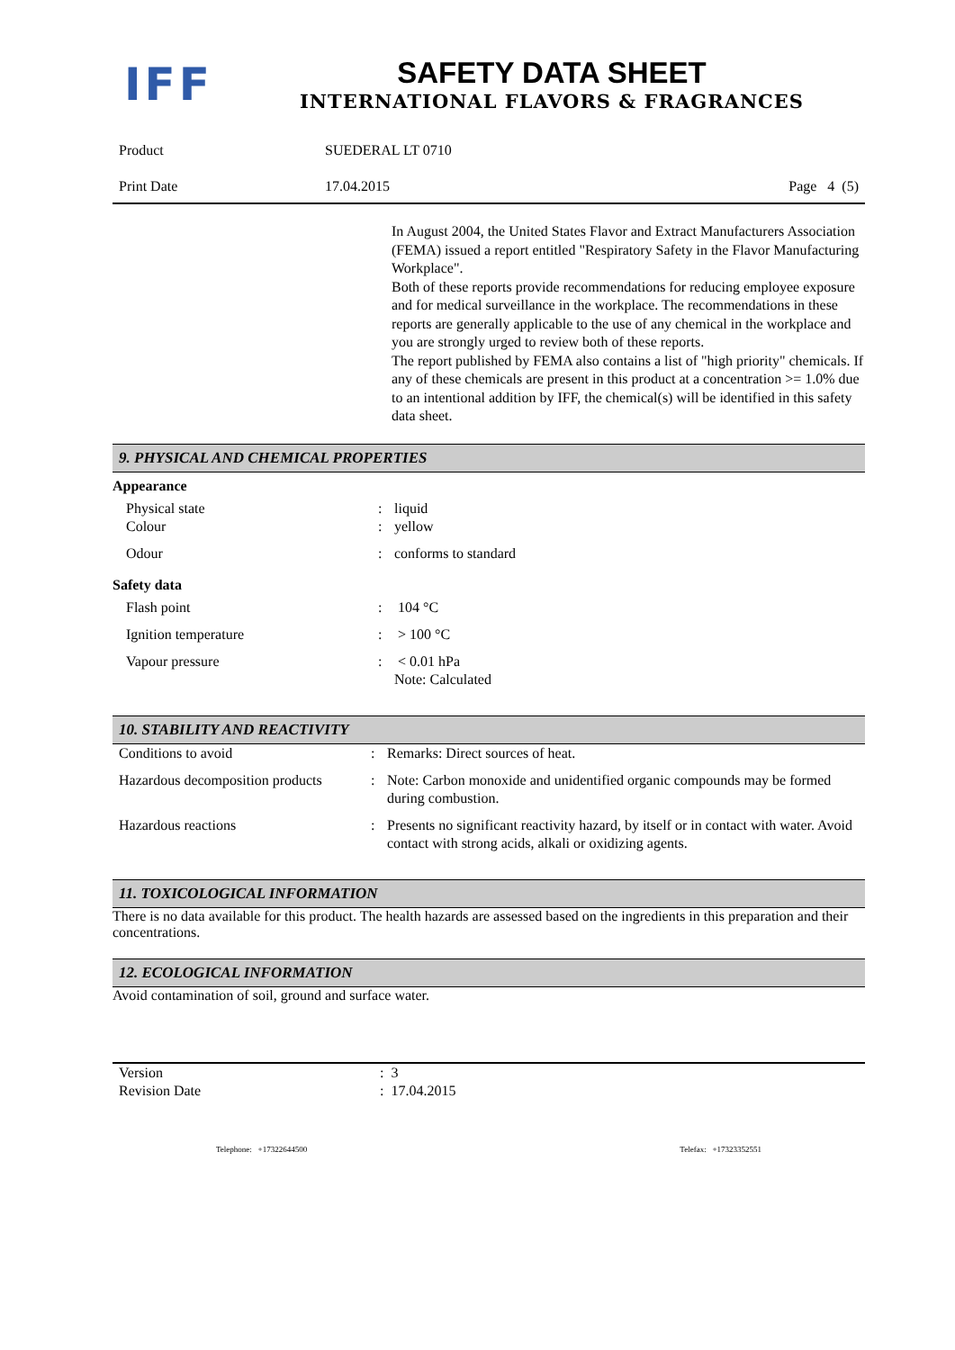IFF
SAFETY DATA SHEET
INTERNATIONAL FLAVORS & FRAGRANCES
| Product | SUEDERAL LT 0710 | |
| Print Date | 17.04.2015 | Page 4 (5) |
In August 2004, the United States Flavor and Extract Manufacturers Association (FEMA) issued a report entitled "Respiratory Safety in the Flavor Manufacturing Workplace".
Both of these reports provide recommendations for reducing employee exposure and for medical surveillance in the workplace. The recommendations in these reports are generally applicable to the use of any chemical in the workplace and you are strongly urged to review both of these reports.
The report published by FEMA also contains a list of "high priority" chemicals. If any of these chemicals are present in this product at a concentration >= 1.0% due to an intentional addition by IFF, the chemical(s) will be identified in this safety data sheet.
9. PHYSICAL AND CHEMICAL PROPERTIES
Appearance
| Physical state Colour | : : | liquid yellow |
| Odour | : | conforms to standard |
Safety data
| Flash point | : | 104 °C |
| Ignition temperature | : | > 100 °C |
| Vapour pressure | : | < 0.01 hPa Note: Calculated |
10. STABILITY AND REACTIVITY
| Conditions to avoid | : | Remarks: Direct sources of heat. |
| Hazardous decomposition products | : | Note: Carbon monoxide and unidentified organic compounds may be formed during combustion. |
| Hazardous reactions | : | Presents no significant reactivity hazard, by itself or in contact with water. Avoid contact with strong acids, alkali or oxidizing agents. |
11. TOXICOLOGICAL INFORMATION
There is no data available for this product. The health hazards are assessed based on the ingredients in this preparation and their concentrations.
12. ECOLOGICAL INFORMATION
Avoid contamination of soil, ground and surface water.
| Version Revision Date | : 3 : 17.04.2015 |
Telephone: +17322644500 Telefax: +17323352551